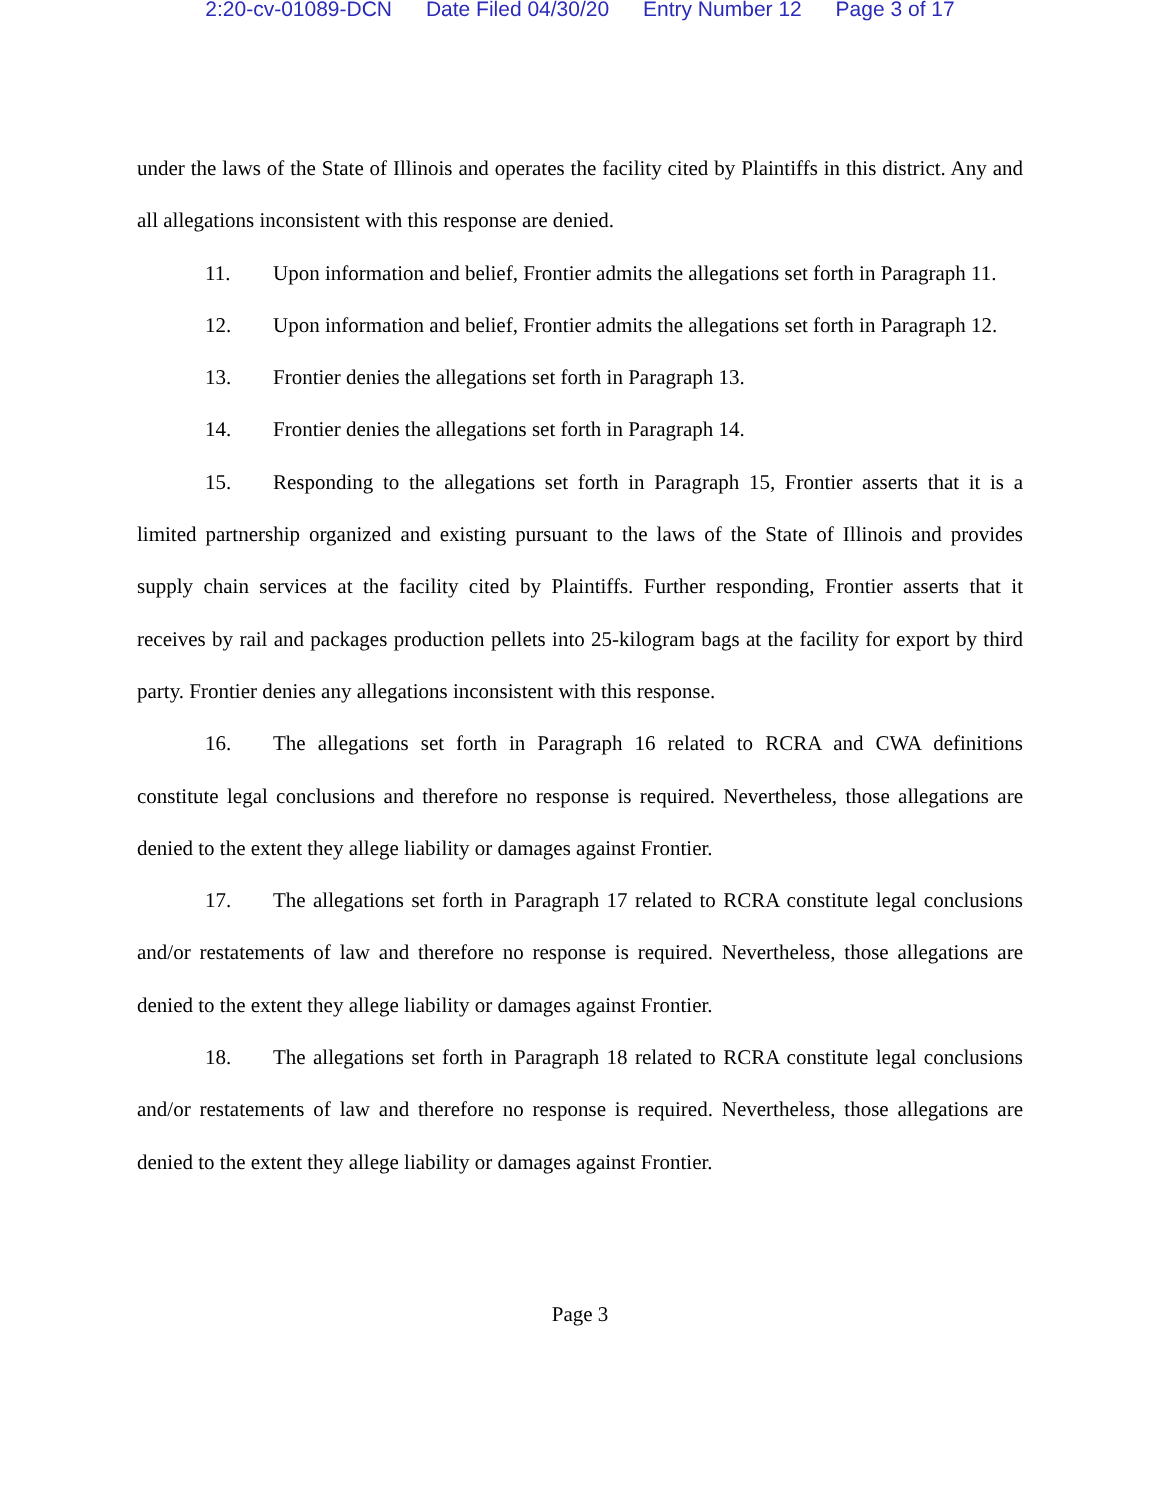2:20-cv-01089-DCN Date Filed 04/30/20 Entry Number 12 Page 3 of 17
under the laws of the State of Illinois and operates the facility cited by Plaintiffs in this district. Any and all allegations inconsistent with this response are denied.
11. Upon information and belief, Frontier admits the allegations set forth in Paragraph 11.
12. Upon information and belief, Frontier admits the allegations set forth in Paragraph 12.
13. Frontier denies the allegations set forth in Paragraph 13.
14. Frontier denies the allegations set forth in Paragraph 14.
15. Responding to the allegations set forth in Paragraph 15, Frontier asserts that it is a limited partnership organized and existing pursuant to the laws of the State of Illinois and provides supply chain services at the facility cited by Plaintiffs. Further responding, Frontier asserts that it receives by rail and packages production pellets into 25-kilogram bags at the facility for export by third party. Frontier denies any allegations inconsistent with this response.
16. The allegations set forth in Paragraph 16 related to RCRA and CWA definitions constitute legal conclusions and therefore no response is required. Nevertheless, those allegations are denied to the extent they allege liability or damages against Frontier.
17. The allegations set forth in Paragraph 17 related to RCRA constitute legal conclusions and/or restatements of law and therefore no response is required. Nevertheless, those allegations are denied to the extent they allege liability or damages against Frontier.
18. The allegations set forth in Paragraph 18 related to RCRA constitute legal conclusions and/or restatements of law and therefore no response is required. Nevertheless, those allegations are denied to the extent they allege liability or damages against Frontier.
Page 3